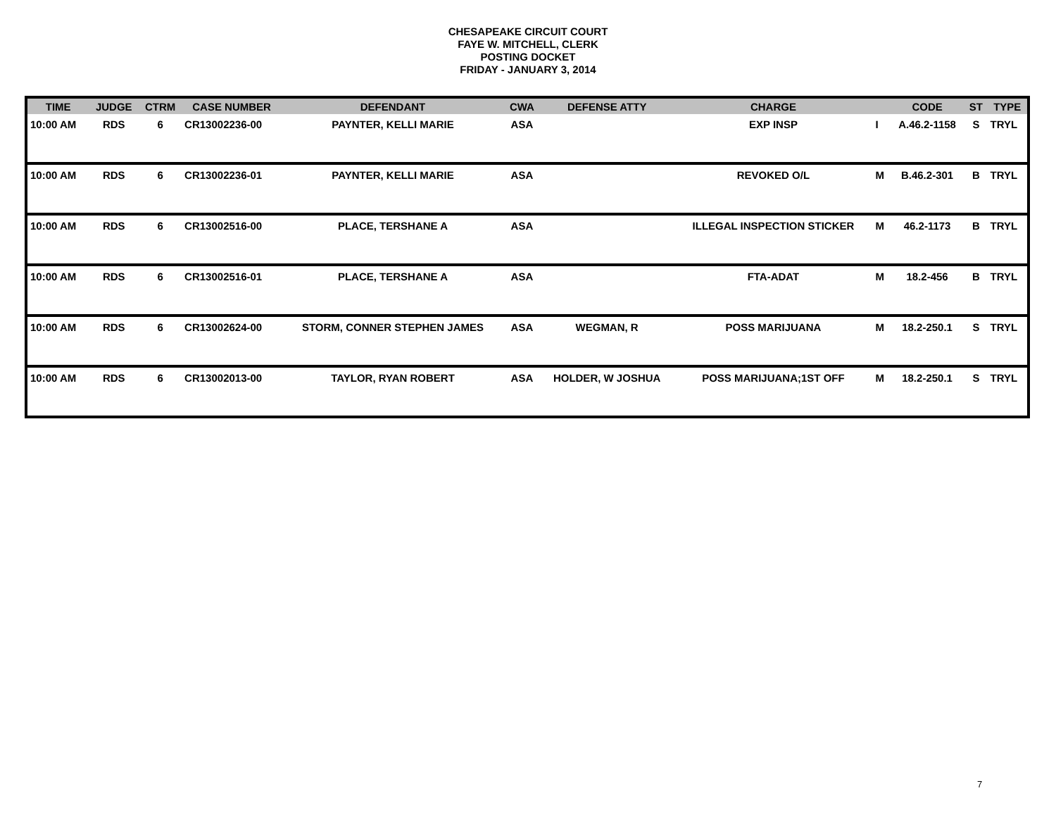CHESAPEAKE CIRCUIT COURT
FAYE W. MITCHELL, CLERK
POSTING DOCKET
FRIDAY - JANUARY 3, 2014
| TIME | JUDGE | CTRM | CASE NUMBER | DEFENDANT | CWA | DEFENSE ATTY | CHARGE | | CODE | ST | TYPE |
| --- | --- | --- | --- | --- | --- | --- | --- | --- | --- | --- | --- |
| 10:00 AM | RDS | 6 | CR13002236-00 | PAYNTER, KELLI MARIE | ASA | | EXP INSP | I | A.46.2-1158 | S | TRYL |
| 10:00 AM | RDS | 6 | CR13002236-01 | PAYNTER, KELLI MARIE | ASA | | REVOKED O/L | M | B.46.2-301 | B | TRYL |
| 10:00 AM | RDS | 6 | CR13002516-00 | PLACE, TERSHANE A | ASA | | ILLEGAL INSPECTION STICKER | M | 46.2-1173 | B | TRYL |
| 10:00 AM | RDS | 6 | CR13002516-01 | PLACE, TERSHANE A | ASA | | FTA-ADAT | M | 18.2-456 | B | TRYL |
| 10:00 AM | RDS | 6 | CR13002624-00 | STORM, CONNER STEPHEN JAMES | ASA | WEGMAN, R | POSS MARIJUANA | M | 18.2-250.1 | S | TRYL |
| 10:00 AM | RDS | 6 | CR13002013-00 | TAYLOR, RYAN ROBERT | ASA | HOLDER, W JOSHUA | POSS MARIJUANA;1ST OFF | M | 18.2-250.1 | S | TRYL |
7